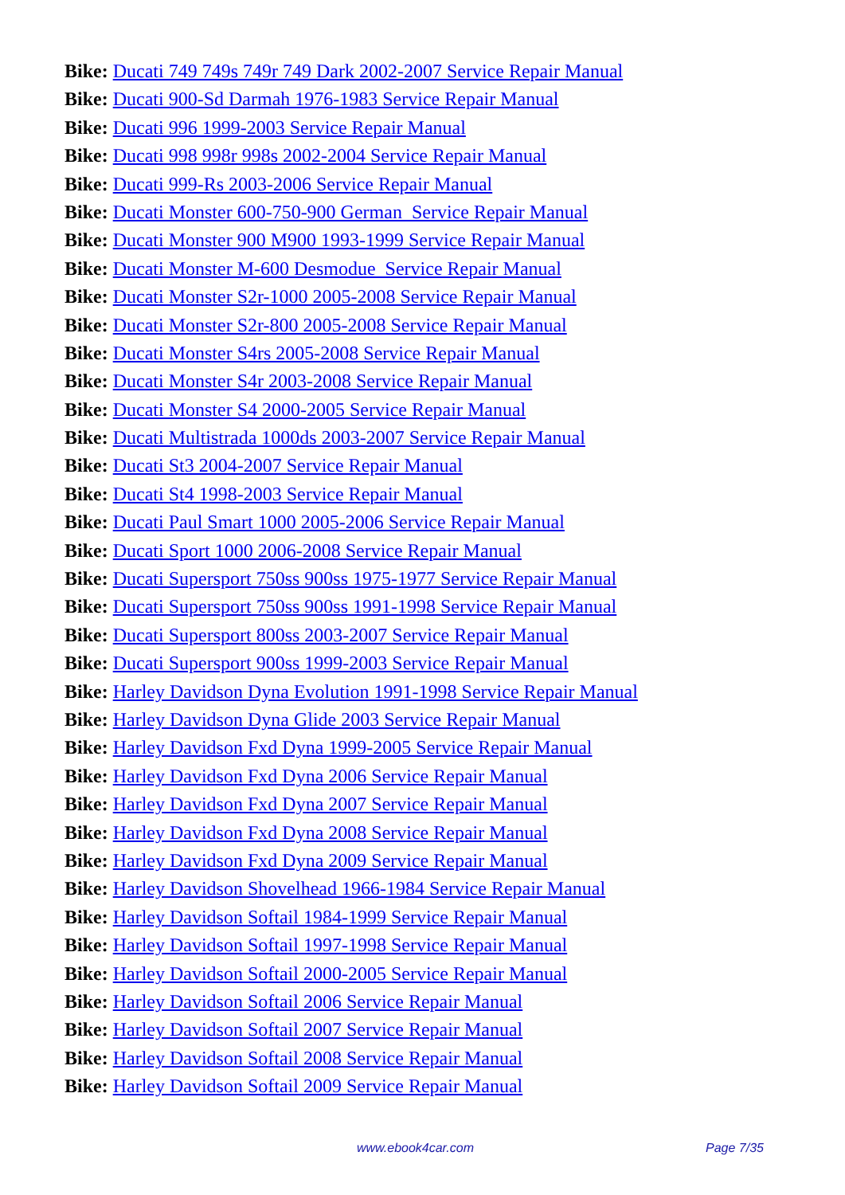Bike: Ducati 749 749s 749r 749 Dark 2002-2007 Service Repair Manual
Bike: Ducati 900-Sd Darmah 1976-1983 Service Repair Manual
Bike: Ducati 996 1999-2003 Service Repair Manual
Bike: Ducati 998 998r 998s 2002-2004 Service Repair Manual
Bike: Ducati 999-Rs 2003-2006 Service Repair Manual
Bike: Ducati Monster 600-750-900 German Service Repair Manual
Bike: Ducati Monster 900 M900 1993-1999 Service Repair Manual
Bike: Ducati Monster M-600 Desmodue Service Repair Manual
Bike: Ducati Monster S2r-1000 2005-2008 Service Repair Manual
Bike: Ducati Monster S2r-800 2005-2008 Service Repair Manual
Bike: Ducati Monster S4rs 2005-2008 Service Repair Manual
Bike: Ducati Monster S4r 2003-2008 Service Repair Manual
Bike: Ducati Monster S4 2000-2005 Service Repair Manual
Bike: Ducati Multistrada 1000ds 2003-2007 Service Repair Manual
Bike: Ducati St3 2004-2007 Service Repair Manual
Bike: Ducati St4 1998-2003 Service Repair Manual
Bike: Ducati Paul Smart 1000 2005-2006 Service Repair Manual
Bike: Ducati Sport 1000 2006-2008 Service Repair Manual
Bike: Ducati Supersport 750ss 900ss 1975-1977 Service Repair Manual
Bike: Ducati Supersport 750ss 900ss 1991-1998 Service Repair Manual
Bike: Ducati Supersport 800ss 2003-2007 Service Repair Manual
Bike: Ducati Supersport 900ss 1999-2003 Service Repair Manual
Bike: Harley Davidson Dyna Evolution 1991-1998 Service Repair Manual
Bike: Harley Davidson Dyna Glide 2003 Service Repair Manual
Bike: Harley Davidson Fxd Dyna 1999-2005 Service Repair Manual
Bike: Harley Davidson Fxd Dyna 2006 Service Repair Manual
Bike: Harley Davidson Fxd Dyna 2007 Service Repair Manual
Bike: Harley Davidson Fxd Dyna 2008 Service Repair Manual
Bike: Harley Davidson Fxd Dyna 2009 Service Repair Manual
Bike: Harley Davidson Shovelhead 1966-1984 Service Repair Manual
Bike: Harley Davidson Softail 1984-1999 Service Repair Manual
Bike: Harley Davidson Softail 1997-1998 Service Repair Manual
Bike: Harley Davidson Softail 2000-2005 Service Repair Manual
Bike: Harley Davidson Softail 2006 Service Repair Manual
Bike: Harley Davidson Softail 2007 Service Repair Manual
Bike: Harley Davidson Softail 2008 Service Repair Manual
Bike: Harley Davidson Softail 2009 Service Repair Manual
www.ebook4car.com Page 7/35